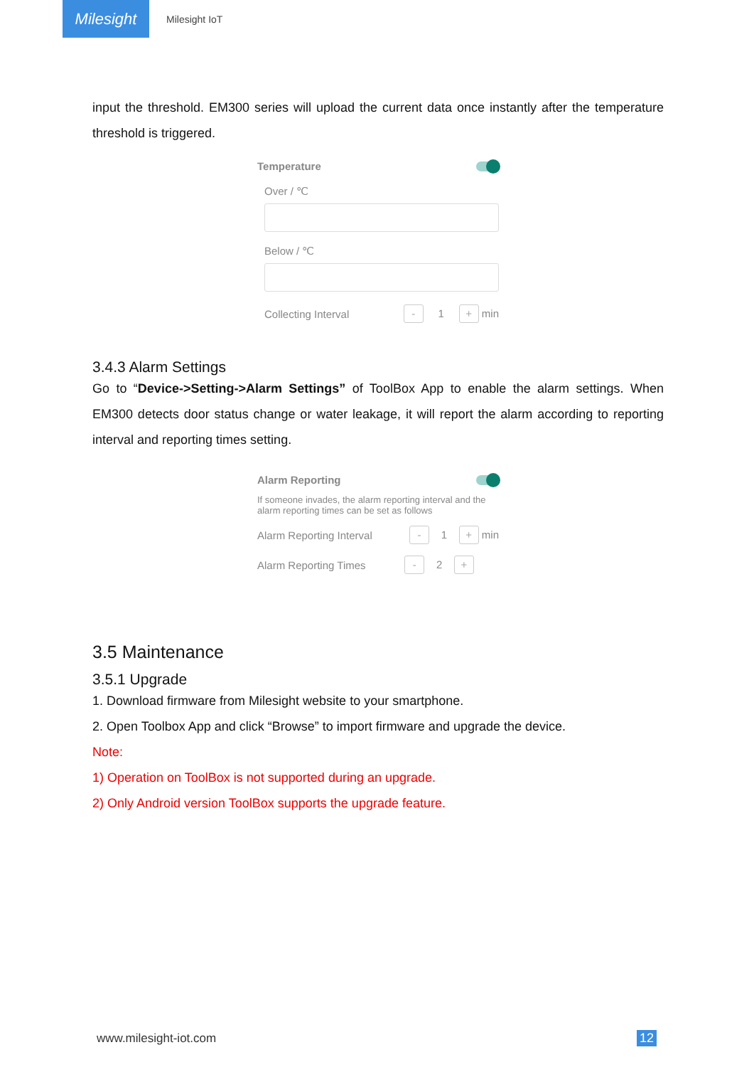Milesight
Milesight IoT
input the threshold. EM300 series will upload the current data once instantly after the temperature threshold is triggered.
Temperature
Over / ℃
Below / ℃
Collecting Interval - 1 + min
3.4.3 Alarm Settings
Go to “Device->Setting->Alarm Settings” of ToolBox App to enable the alarm settings. When EM300 detects door status change or water leakage, it will report the alarm according to reporting interval and reporting times setting.
Alarm Reporting
If someone invades, the alarm reporting interval and the alarm reporting times can be set as follows
Alarm Reporting Interval - 1 + min
Alarm Reporting Times - 2 +
3.5 Maintenance
3.5.1 Upgrade
1. Download firmware from Milesight website to your smartphone.
2. Open Toolbox App and click “Browse” to import firmware and upgrade the device.
Note:
1) Operation on ToolBox is not supported during an upgrade.
2) Only Android version ToolBox supports the upgrade feature.
www.milesight-iot.com 12